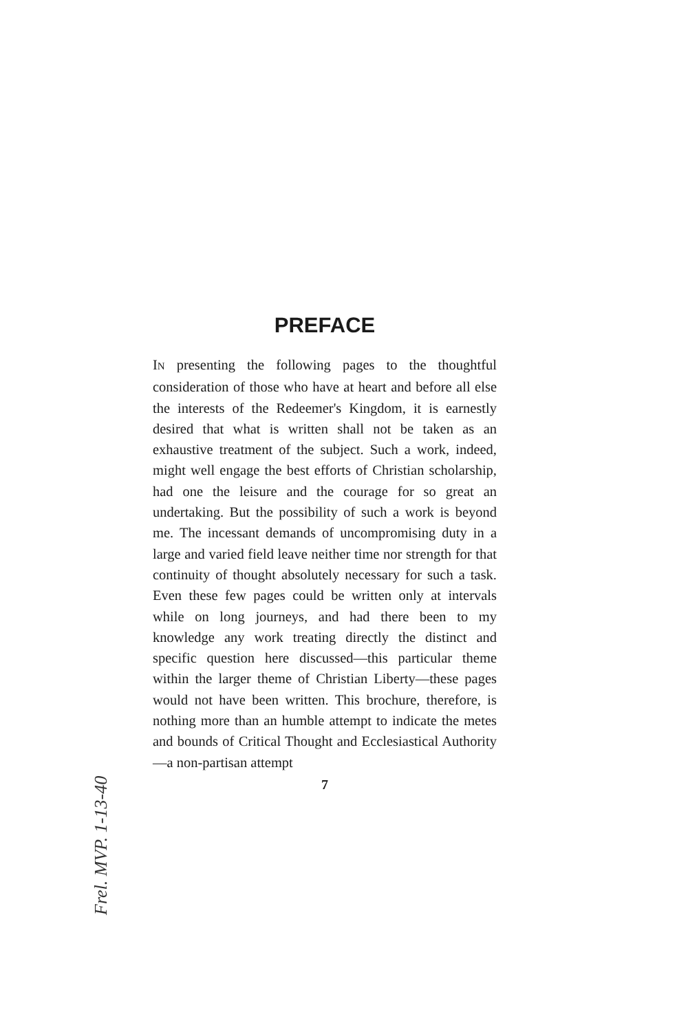PREFACE
IN presenting the following pages to the thoughtful consideration of those who have at heart and before all else the interests of the Redeemer's Kingdom, it is earnestly desired that what is written shall not be taken as an exhaustive treatment of the subject. Such a work, indeed, might well engage the best efforts of Christian scholarship, had one the leisure and the courage for so great an undertaking. But the possibility of such a work is beyond me. The incessant demands of uncompromising duty in a large and varied field leave neither time nor strength for that continuity of thought absolutely necessary for such a task. Even these few pages could be written only at intervals while on long journeys, and had there been to my knowledge any work treating directly the distinct and specific question here discussed—this particular theme within the larger theme of Christian Liberty—these pages would not have been written. This brochure, therefore, is nothing more than an humble attempt to indicate the metes and bounds of Critical Thought and Ecclesiastical Authority—a non-partisan attempt
7
Frel. MVP. 1-13-40